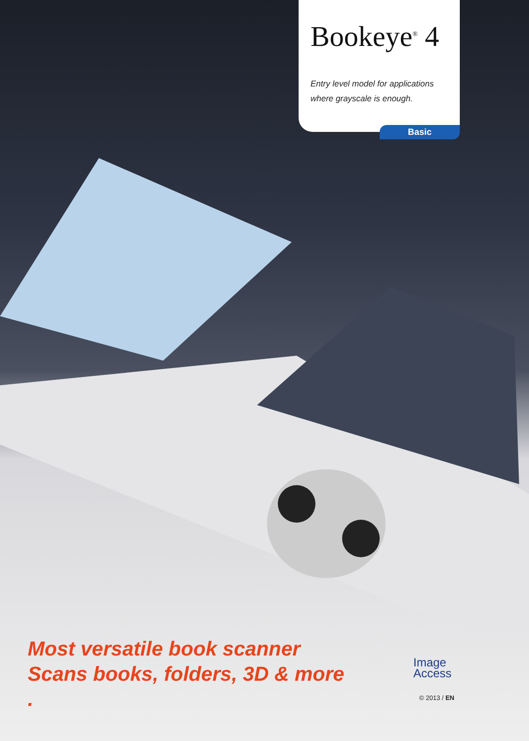Bookeye<sup>®</sup> 4
Entry level model for applications
where grayscale is enough.
Basic
Most versatile book scanner
Scans books, folders, 3D & more
.
Image
Access
© 2013 / EN